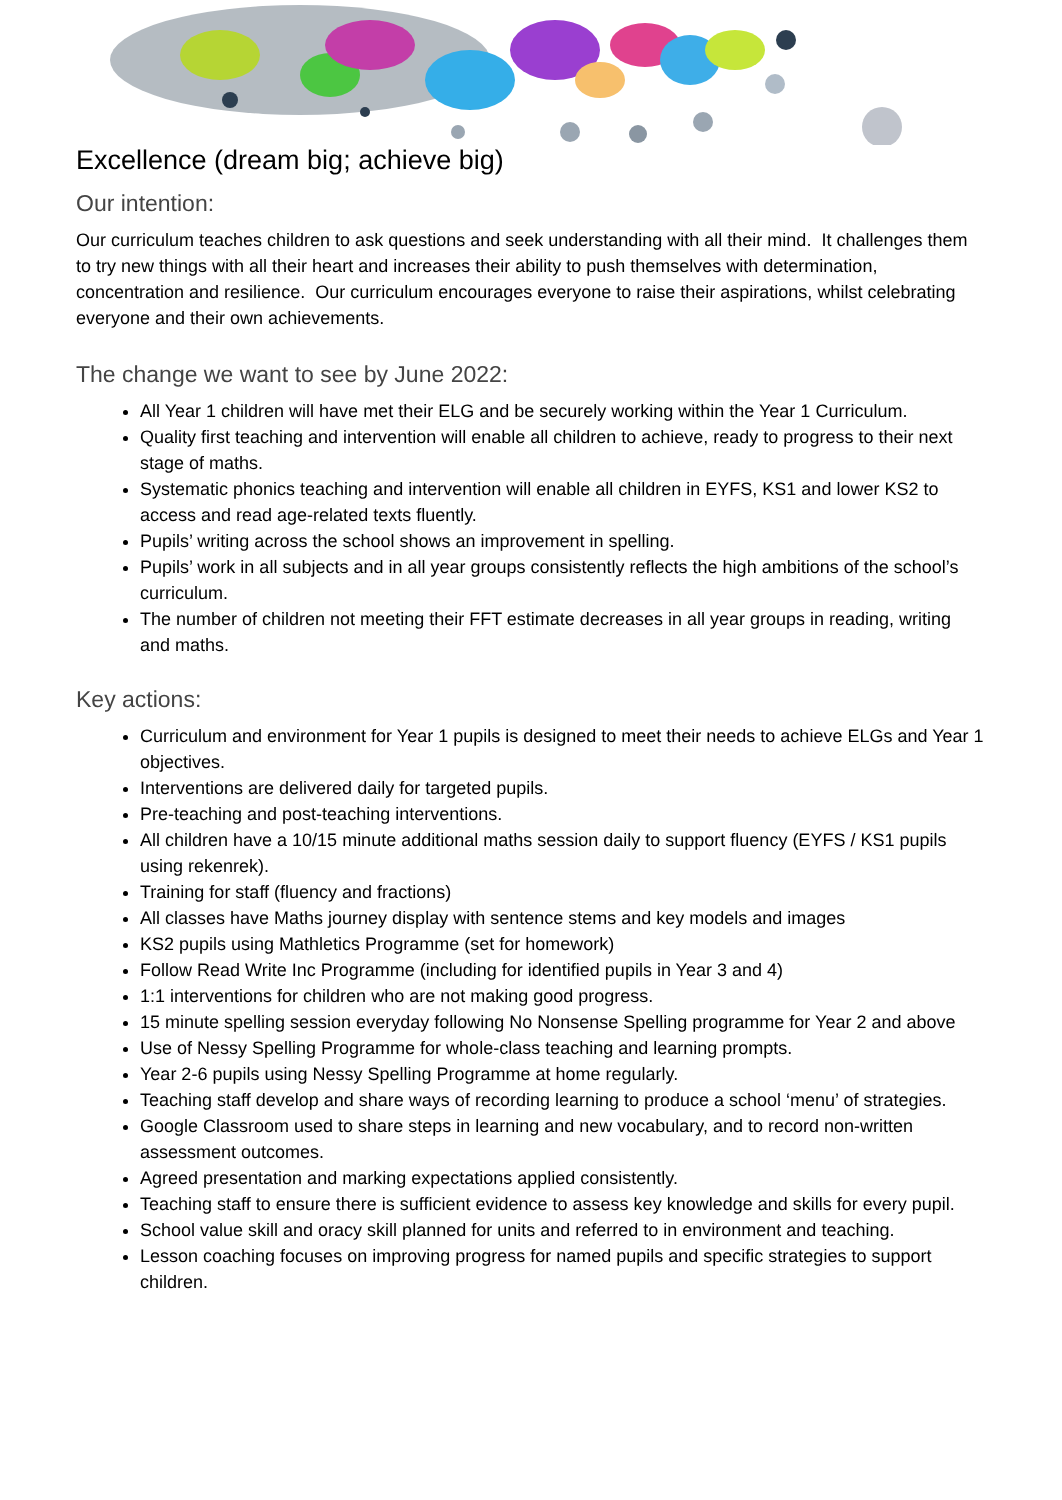Excellence (dream big; achieve big)
Our intention:
Our curriculum teaches children to ask questions and seek understanding with all their mind. It challenges them to try new things with all their heart and increases their ability to push themselves with determination, concentration and resilience. Our curriculum encourages everyone to raise their aspirations, whilst celebrating everyone and their own achievements.
The change we want to see by June 2022:
All Year 1 children will have met their ELG and be securely working within the Year 1 Curriculum.
Quality first teaching and intervention will enable all children to achieve, ready to progress to their next stage of maths.
Systematic phonics teaching and intervention will enable all children in EYFS, KS1 and lower KS2 to access and read age-related texts fluently.
Pupils’ writing across the school shows an improvement in spelling.
Pupils’ work in all subjects and in all year groups consistently reflects the high ambitions of the school’s curriculum.
The number of children not meeting their FFT estimate decreases in all year groups in reading, writing and maths.
Key actions:
Curriculum and environment for Year 1 pupils is designed to meet their needs to achieve ELGs and Year 1 objectives.
Interventions are delivered daily for targeted pupils.
Pre-teaching and post-teaching interventions.
All children have a 10/15 minute additional maths session daily to support fluency (EYFS / KS1 pupils using rekenrek).
Training for staff (fluency and fractions)
All classes have Maths journey display with sentence stems and key models and images
KS2 pupils using Mathletics Programme (set for homework)
Follow Read Write Inc Programme (including for identified pupils in Year 3 and 4)
1:1 interventions for children who are not making good progress.
15 minute spelling session everyday following No Nonsense Spelling programme for Year 2 and above
Use of Nessy Spelling Programme for whole-class teaching and learning prompts.
Year 2-6 pupils using Nessy Spelling Programme at home regularly.
Teaching staff develop and share ways of recording learning to produce a school ‘menu’ of strategies.
Google Classroom used to share steps in learning and new vocabulary, and to record non-written assessment outcomes.
Agreed presentation and marking expectations applied consistently.
Teaching staff to ensure there is sufficient evidence to assess key knowledge and skills for every pupil.
School value skill and oracy skill planned for units and referred to in environment and teaching.
Lesson coaching focuses on improving progress for named pupils and specific strategies to support children.